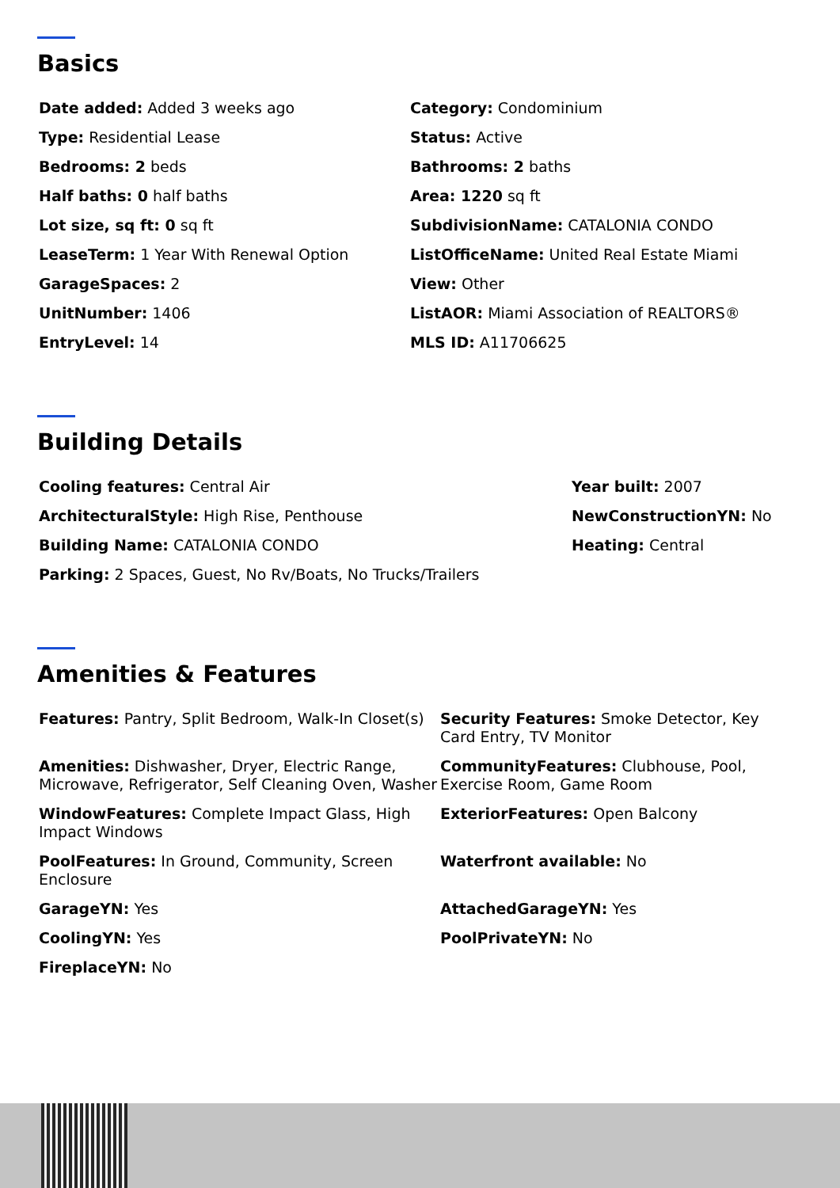Basics
Date added: Added 3 weeks ago
Category: Condominium
Type: Residential Lease
Status: Active
Bedrooms: 2 beds
Bathrooms: 2 baths
Half baths: 0 half baths
Area: 1220 sq ft
Lot size, sq ft: 0 sq ft
SubdivisionName: CATALONIA CONDO
LeaseTerm: 1 Year With Renewal Option
ListOfficeName: United Real Estate Miami
GarageSpaces: 2
View: Other
UnitNumber: 1406
ListAOR: Miami Association of REALTORS®
EntryLevel: 14
MLS ID: A11706625
Building Details
Cooling features: Central Air
Year built: 2007
ArchitecturalStyle: High Rise, Penthouse
NewConstructionYN: No
Building Name: CATALONIA CONDO
Heating: Central
Parking: 2 Spaces, Guest, No Rv/Boats, No Trucks/Trailers
Amenities & Features
Features: Pantry, Split Bedroom, Walk-In Closet(s)
Security Features: Smoke Detector, Key Card Entry, TV Monitor
Amenities: Dishwasher, Dryer, Electric Range, Microwave, Refrigerator, Self Cleaning Oven, Washer
CommunityFeatures: Clubhouse, Pool, Exercise Room, Game Room
WindowFeatures: Complete Impact Glass, High Impact Windows
ExteriorFeatures: Open Balcony
PoolFeatures: In Ground, Community, Screen Enclosure
Waterfront available: No
GarageYN: Yes
AttachedGarageYN: Yes
CoolingYN: Yes
PoolPrivateYN: No
FireplaceYN: No